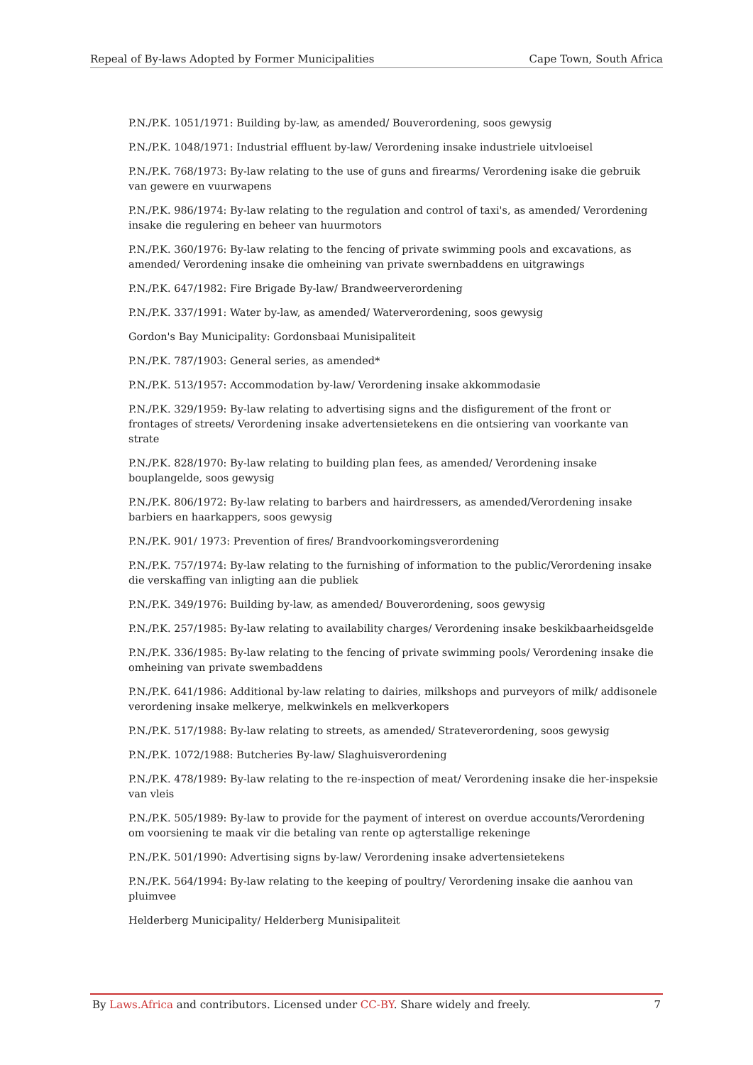Repeal of By-laws Adopted by Former Municipalities Cape Town, South Africa
P.N./P.K. 1051/1971: Building by-law, as amended/ Bouverordening, soos gewysig
P.N./P.K. 1048/1971: Industrial effluent by-law/ Verordening insake industriele uitvloeisel
P.N./P.K. 768/1973: By-law relating to the use of guns and firearms/ Verordening isake die gebruik van gewere en vuurwapens
P.N./P.K. 986/1974: By-law relating to the regulation and control of taxi's, as amended/ Verordening insake die regulering en beheer van huurmotors
P.N./P.K. 360/1976: By-law relating to the fencing of private swimming pools and excavations, as amended/ Verordening insake die omheining van private swernbaddens en uitgrawings
P.N./P.K. 647/1982: Fire Brigade By-law/ Brandweerverordening
P.N./P.K. 337/1991: Water by-law, as amended/ Waterverordening, soos gewysig
Gordon's Bay Municipality: Gordonsbaai Munisipaliteit
P.N./P.K. 787/1903: General series, as amended*
P.N./P.K. 513/1957: Accommodation by-law/ Verordening insake akkommodasie
P.N./P.K. 329/1959: By-law relating to advertising signs and the disfigurement of the front or frontages of streets/ Verordening insake advertensietekens en die ontsiering van voorkante van strate
P.N./P.K. 828/1970: By-law relating to building plan fees, as amended/ Verordening insake bouplangelde, soos gewysig
P.N./P.K. 806/1972: By-law relating to barbers and hairdressers, as amended/Verordening insake barbiers en haarkappers, soos gewysig
P.N./P.K. 901/ 1973: Prevention of fires/ Brandvoorkomingsverordening
P.N./P.K. 757/1974: By-law relating to the furnishing of information to the public/Verordening insake die verskaffing van inligting aan die publiek
P.N./P.K. 349/1976: Building by-law, as amended/ Bouverordening, soos gewysig
P.N./P.K. 257/1985: By-law relating to availability charges/ Verordening insake beskikbaarheidsgelde
P.N./P.K. 336/1985: By-law relating to the fencing of private swimming pools/ Verordening insake die omheining van private swembaddens
P.N./P.K. 641/1986: Additional by-law relating to dairies, milkshops and purveyors of milk/ addisonele verordening insake melkerye, melkwinkels en melkverkopers
P.N./P.K. 517/1988: By-law relating to streets, as amended/ Strateverordening, soos gewysig
P.N./P.K. 1072/1988: Butcheries By-law/ Slaghuisverordening
P.N./P.K. 478/1989: By-law relating to the re-inspection of meat/ Verordening insake die her-inspeksie van vleis
P.N./P.K. 505/1989: By-law to provide for the payment of interest on overdue accounts/Verordening om voorsiening te maak vir die betaling van rente op agterstallige rekeninge
P.N./P.K. 501/1990: Advertising signs by-law/ Verordening insake advertensietekens
P.N./P.K. 564/1994: By-law relating to the keeping of poultry/ Verordening insake die aanhou van pluimvee
Helderberg Municipality/ Helderberg Munisipaliteit
By Laws.Africa and contributors. Licensed under CC-BY. Share widely and freely. 7